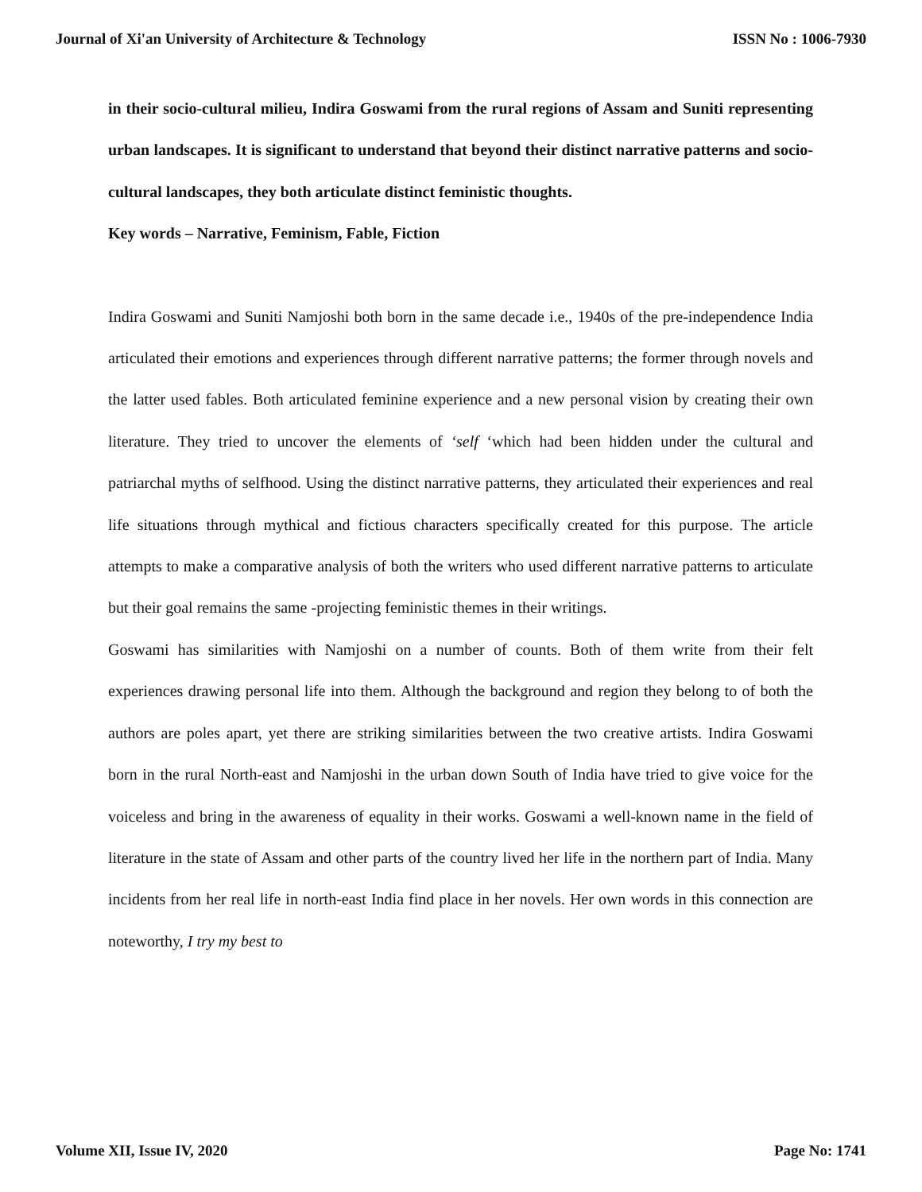Journal of Xi'an University of Architecture & Technology ISSN No : 1006-7930
in their socio-cultural milieu, Indira Goswami from the rural regions of Assam and Suniti representing urban landscapes. It is significant to understand that beyond their distinct narrative patterns and socio-cultural landscapes, they both articulate distinct feministic thoughts.
Key words – Narrative, Feminism, Fable, Fiction
Indira Goswami and Suniti Namjoshi both born in the same decade i.e., 1940s of the pre-independence India articulated their emotions and experiences through different narrative patterns; the former through novels and the latter used fables. Both articulated feminine experience and a new personal vision by creating their own literature. They tried to uncover the elements of ‘self ‘which had been hidden under the cultural and patriarchal myths of selfhood. Using the distinct narrative patterns, they articulated their experiences and real life situations through mythical and fictious characters specifically created for this purpose. The article attempts to make a comparative analysis of both the writers who used different narrative patterns to articulate but their goal remains the same -projecting feministic themes in their writings.
Goswami has similarities with Namjoshi on a number of counts. Both of them write from their felt experiences drawing personal life into them. Although the background and region they belong to of both the authors are poles apart, yet there are striking similarities between the two creative artists. Indira Goswami born in the rural North-east and Namjoshi in the urban down South of India have tried to give voice for the voiceless and bring in the awareness of equality in their works. Goswami a well-known name in the field of literature in the state of Assam and other parts of the country lived her life in the northern part of India. Many incidents from her real life in north-east India find place in her novels. Her own words in this connection are noteworthy, I try my best to
Volume XII, Issue IV, 2020 Page No: 1741